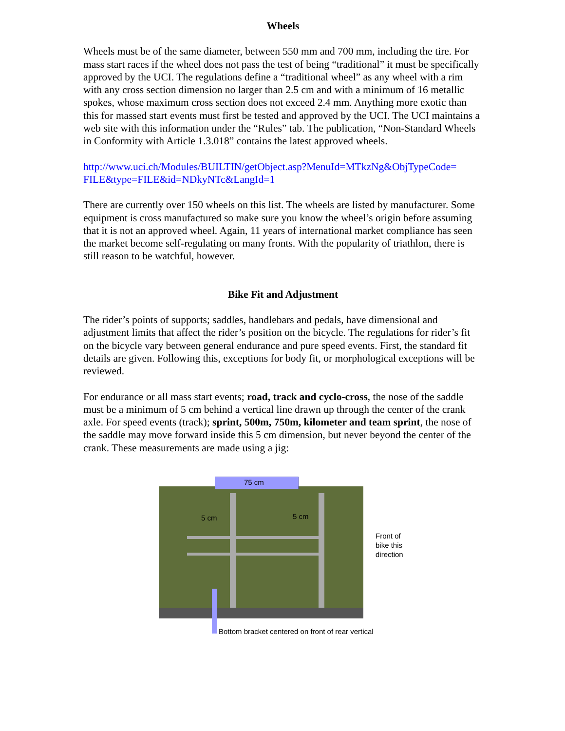Wheels
Wheels must be of the same diameter, between 550 mm and 700 mm, including the tire. For mass start races if the wheel does not pass the test of being “traditional” it must be specifically approved by the UCI. The regulations define a “traditional wheel” as any wheel with a rim with any cross section dimension no larger than 2.5 cm and with a minimum of 16 metallic spokes, whose maximum cross section does not exceed 2.4 mm. Anything more exotic than this for massed start events must first be tested and approved by the UCI. The UCI maintains a web site with this information under the “Rules” tab. The publication, “Non-Standard Wheels in Conformity with Article 1.3.018” contains the latest approved wheels.
http://www.uci.ch/Modules/BUILTIN/getObject.asp?MenuId=MTkzNg&ObjTypeCode= FILE&type=FILE&id=NDkyNTc&LangId=1
There are currently over 150 wheels on this list. The wheels are listed by manufacturer. Some equipment is cross manufactured so make sure you know the wheel’s origin before assuming that it is not an approved wheel. Again, 11 years of international market compliance has seen the market become self-regulating on many fronts. With the popularity of triathlon, there is still reason to be watchful, however.
Bike Fit and Adjustment
The rider’s points of supports; saddles, handlebars and pedals, have dimensional and adjustment limits that affect the rider’s position on the bicycle. The regulations for rider’s fit on the bicycle vary between general endurance and pure speed events. First, the standard fit details are given. Following this, exceptions for body fit, or morphological exceptions will be reviewed.
For endurance or all mass start events; road, track and cyclo-cross, the nose of the saddle must be a minimum of 5 cm behind a vertical line drawn up through the center of the crank axle. For speed events (track); sprint, 500m, 750m, kilometer and team sprint, the nose of the saddle may move forward inside this 5 cm dimension, but never beyond the center of the crank. These measurements are made using a jig:
75 cm
5 cm 5 cm
Front of
bike this
direction
Bottom bracket centered on front of rear vertical